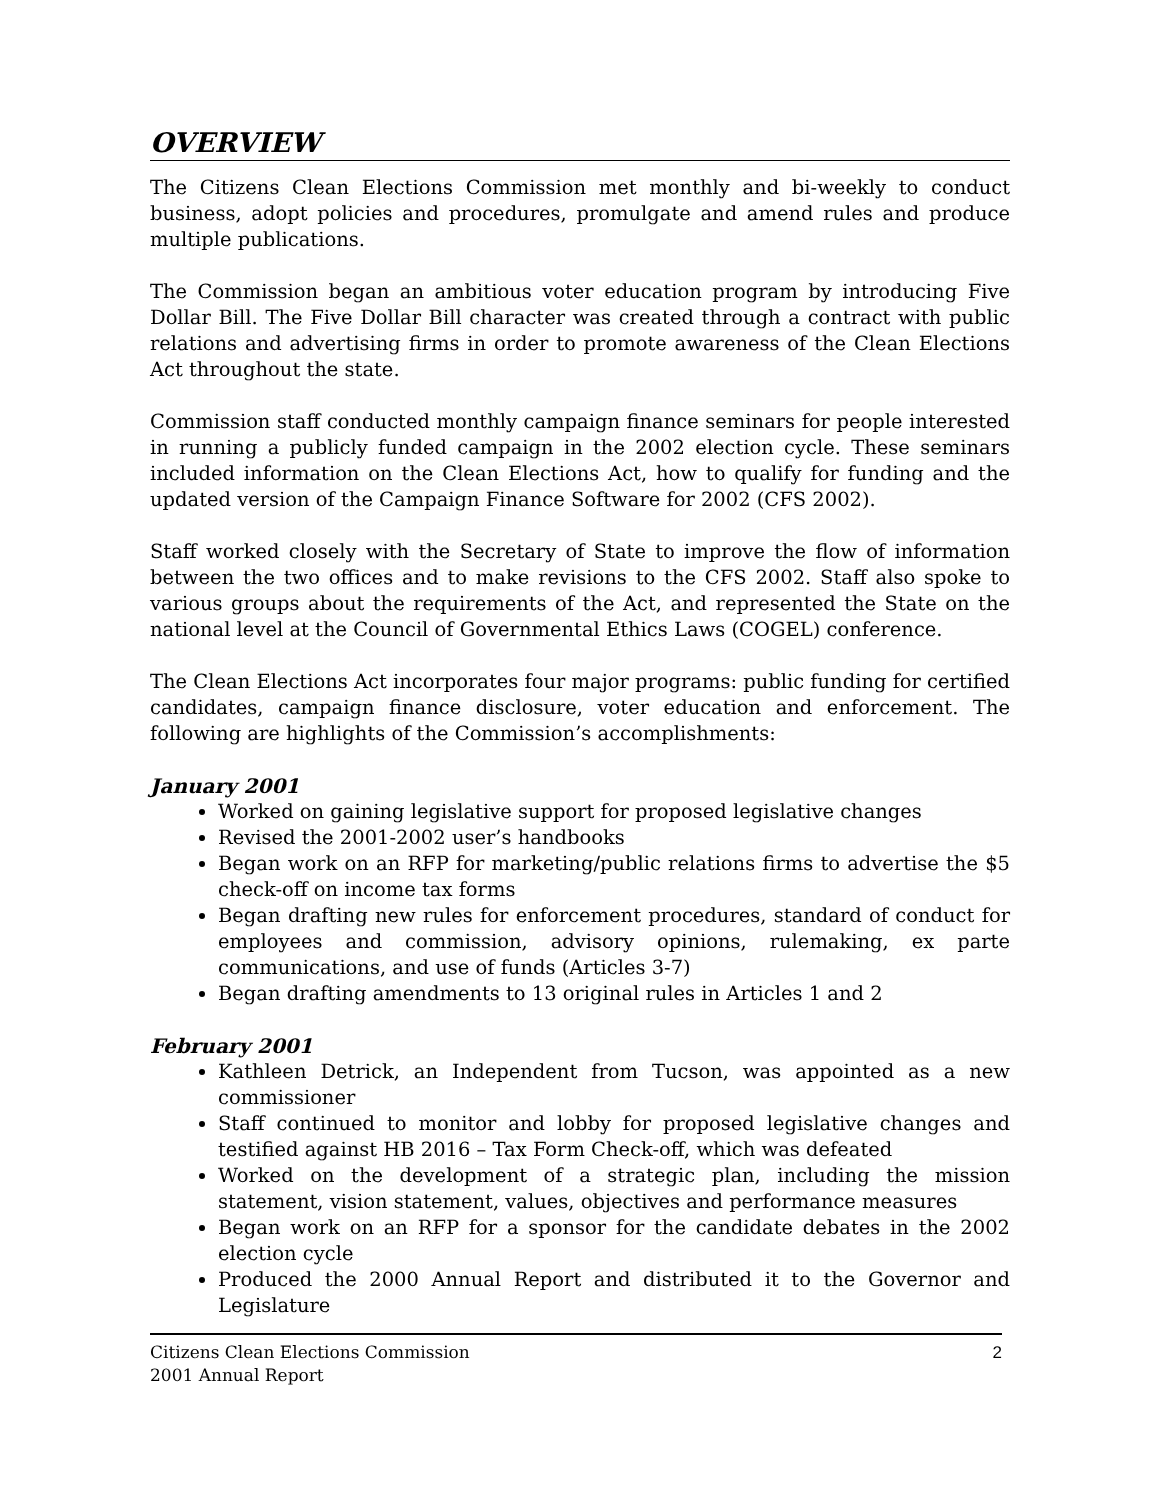OVERVIEW
The Citizens Clean Elections Commission met monthly and bi-weekly to conduct business, adopt policies and procedures, promulgate and amend rules and produce multiple publications.
The Commission began an ambitious voter education program by introducing Five Dollar Bill. The Five Dollar Bill character was created through a contract with public relations and advertising firms in order to promote awareness of the Clean Elections Act throughout the state.
Commission staff conducted monthly campaign finance seminars for people interested in running a publicly funded campaign in the 2002 election cycle. These seminars included information on the Clean Elections Act, how to qualify for funding and the updated version of the Campaign Finance Software for 2002 (CFS 2002).
Staff worked closely with the Secretary of State to improve the flow of information between the two offices and to make revisions to the CFS 2002. Staff also spoke to various groups about the requirements of the Act, and represented the State on the national level at the Council of Governmental Ethics Laws (COGEL) conference.
The Clean Elections Act incorporates four major programs: public funding for certified candidates, campaign finance disclosure, voter education and enforcement. The following are highlights of the Commission’s accomplishments:
January 2001
Worked on gaining legislative support for proposed legislative changes
Revised the 2001-2002 user’s handbooks
Began work on an RFP for marketing/public relations firms to advertise the $5 check-off on income tax forms
Began drafting new rules for enforcement procedures, standard of conduct for employees and commission, advisory opinions, rulemaking, ex parte communications, and use of funds (Articles 3-7)
Began drafting amendments to 13 original rules in Articles 1 and 2
February 2001
Kathleen Detrick, an Independent from Tucson, was appointed as a new commissioner
Staff continued to monitor and lobby for proposed legislative changes and testified against HB 2016 – Tax Form Check-off, which was defeated
Worked on the development of a strategic plan, including the mission statement, vision statement, values, objectives and performance measures
Began work on an RFP for a sponsor for the candidate debates in the 2002 election cycle
Produced the 2000 Annual Report and distributed it to the Governor and Legislature
Citizens Clean Elections Commission
2001 Annual Report
2